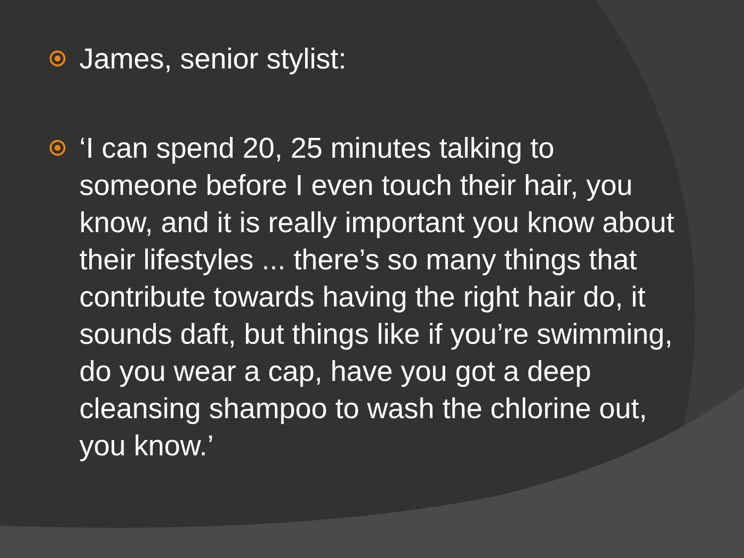James, senior stylist:
‘I can spend 20, 25 minutes talking to someone before I even touch their hair, you know, and it is really important you know about their lifestyles ... there’s so many things that contribute towards having the right hair do, it sounds daft, but things like if you’re swimming, do you wear a cap, have you got a deep cleansing shampoo to wash the chlorine out, you know.’